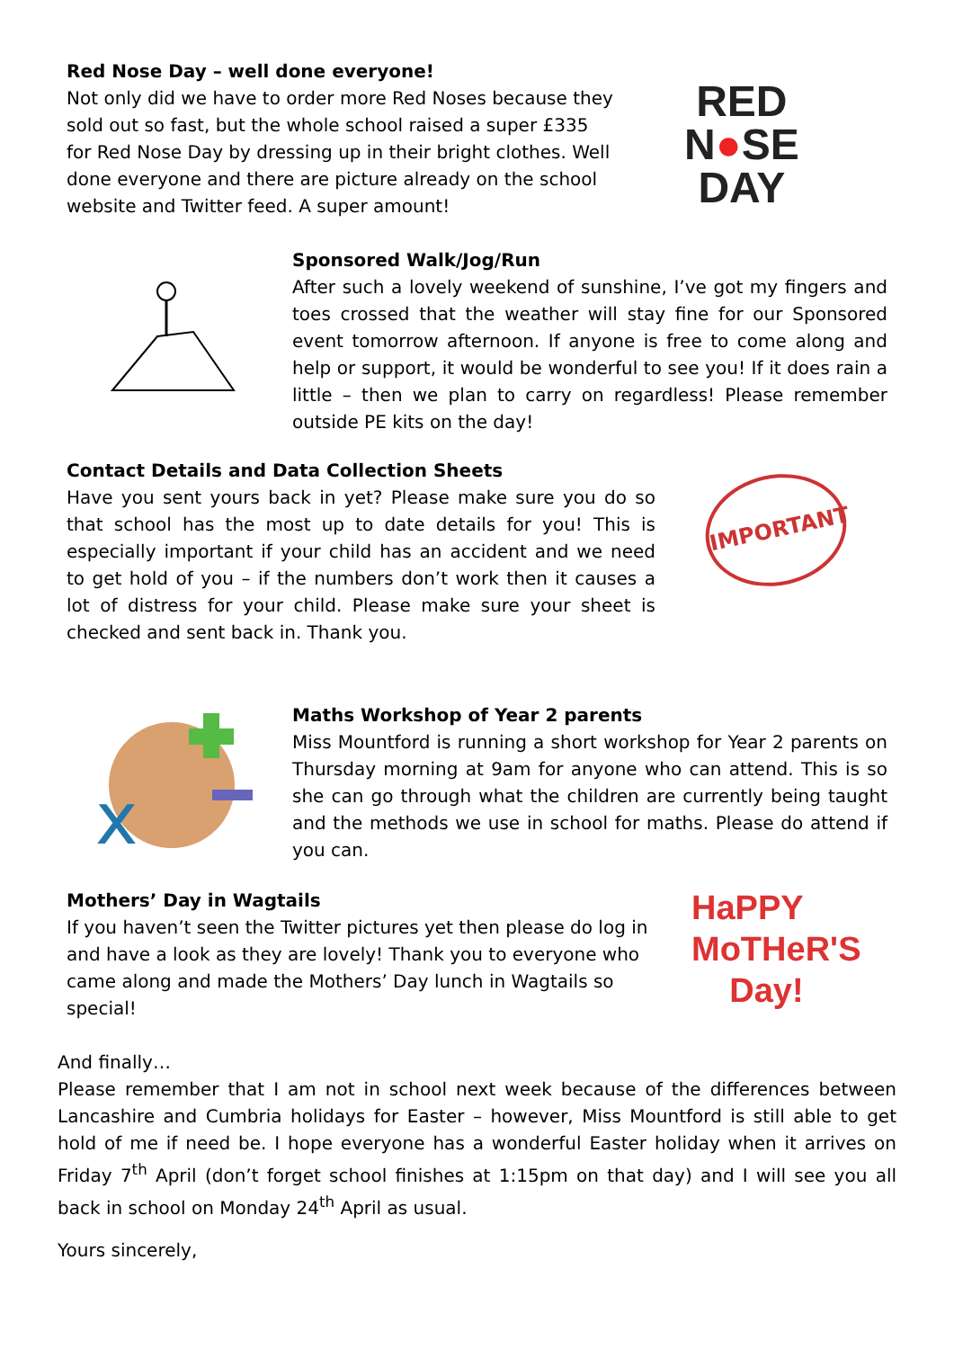Red Nose Day – well done everyone!
Not only did we have to order more Red Noses because they sold out so fast, but the whole school raised a super £335 for Red Nose Day by dressing up in their bright clothes. Well done everyone and there are picture already on the school website and Twitter feed. A super amount!
RED
N●SE
DAY
Sponsored Walk/Jog/Run
After such a lovely weekend of sunshine, I’ve got my fingers and toes crossed that the weather will stay fine for our Sponsored event tomorrow afternoon. If anyone is free to come along and help or support, it would be wonderful to see you! If it does rain a little – then we plan to carry on regardless! Please remember outside PE kits on the day!
Contact Details and Data Collection Sheets
Have you sent yours back in yet? Please make sure you do so that school has the most up to date details for you! This is especially important if your child has an accident and we need to get hold of you – if the numbers don’t work then it causes a lot of distress for your child. Please make sure your sheet is checked and sent back in. Thank you.
IMPORTANT
x
Maths Workshop of Year 2 parents
Miss Mountford is running a short workshop for Year 2 parents on Thursday morning at 9am for anyone who can attend. This is so she can go through what the children are currently being taught and the methods we use in school for maths. Please do attend if you can.
Mothers’ Day in Wagtails
If you haven’t seen the Twitter pictures yet then please do log in and have a look as they are lovely! Thank you to everyone who came along and made the Mothers’ Day lunch in Wagtails so special!
HaPPY
MoTHeR'S
Day!
And finally…
Please remember that I am not in school next week because of the differences between Lancashire and Cumbria holidays for Easter – however, Miss Mountford is still able to get hold of me if need be. I hope everyone has a wonderful Easter holiday when it arrives on Friday 7<sup>th</sup> April (don’t forget school finishes at 1:15pm on that day) and I will see you all back in school on Monday 24<sup>th</sup> April as usual.
Yours sincerely,